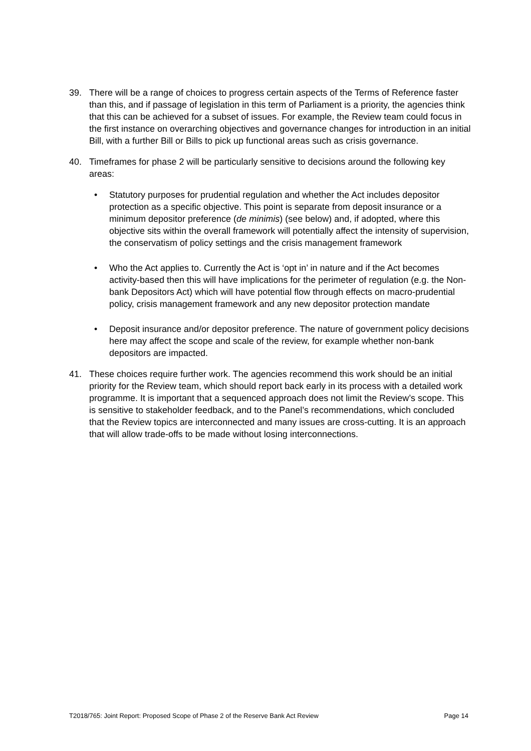39. There will be a range of choices to progress certain aspects of the Terms of Reference faster than this, and if passage of legislation in this term of Parliament is a priority, the agencies think that this can be achieved for a subset of issues. For example, the Review team could focus in the first instance on overarching objectives and governance changes for introduction in an initial Bill, with a further Bill or Bills to pick up functional areas such as crisis governance.
40. Timeframes for phase 2 will be particularly sensitive to decisions around the following key areas:
• Statutory purposes for prudential regulation and whether the Act includes depositor protection as a specific objective. This point is separate from deposit insurance or a minimum depositor preference (de minimis) (see below) and, if adopted, where this objective sits within the overall framework will potentially affect the intensity of supervision, the conservatism of policy settings and the crisis management framework
• Who the Act applies to. Currently the Act is ‘opt in’ in nature and if the Act becomes activity-based then this will have implications for the perimeter of regulation (e.g. the Non-bank Depositors Act) which will have potential flow through effects on macro-prudential policy, crisis management framework and any new depositor protection mandate
• Deposit insurance and/or depositor preference. The nature of government policy decisions here may affect the scope and scale of the review, for example whether non-bank depositors are impacted.
41. These choices require further work. The agencies recommend this work should be an initial priority for the Review team, which should report back early in its process with a detailed work programme. It is important that a sequenced approach does not limit the Review’s scope. This is sensitive to stakeholder feedback, and to the Panel’s recommendations, which concluded that the Review topics are interconnected and many issues are cross-cutting. It is an approach that will allow trade-offs to be made without losing interconnections.
T2018/765: Joint Report: Proposed Scope of Phase 2 of the Reserve Bank Act Review Page 14